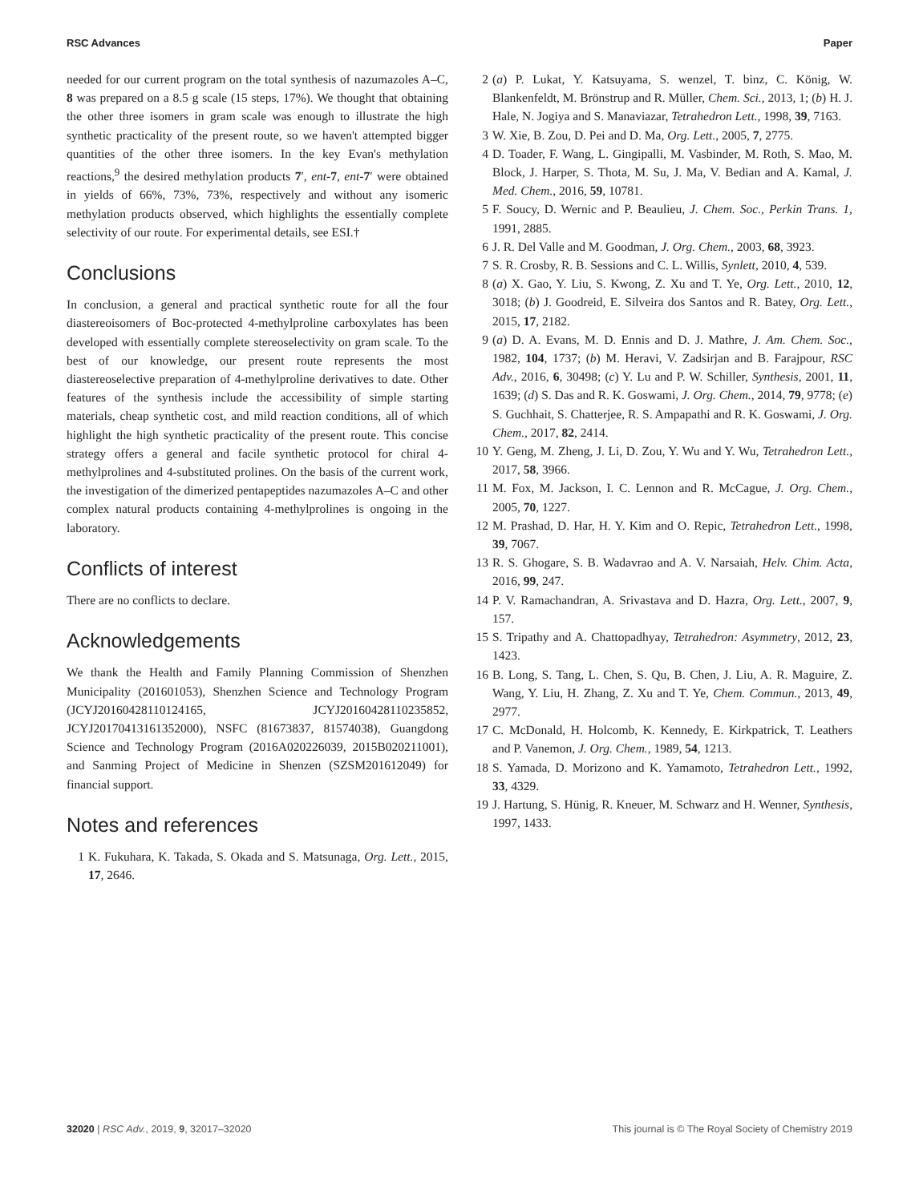RSC Advances Paper
needed for our current program on the total synthesis of nazumazoles A–C, 8 was prepared on a 8.5 g scale (15 steps, 17%). We thought that obtaining the other three isomers in gram scale was enough to illustrate the high synthetic practicality of the present route, so we haven't attempted bigger quantities of the other three isomers. In the key Evan's methylation reactions,<sup>9</sup> the desired methylation products 7′, ent-7, ent-7′ were obtained in yields of 66%, 73%, 73%, respectively and without any isomeric methylation products observed, which highlights the essentially complete selectivity of our route. For experimental details, see ESI.†
Conclusions
In conclusion, a general and practical synthetic route for all the four diastereoisomers of Boc-protected 4-methylproline carboxylates has been developed with essentially complete stereoselectivity on gram scale. To the best of our knowledge, our present route represents the most diastereoselective preparation of 4-methylproline derivatives to date. Other features of the synthesis include the accessibility of simple starting materials, cheap synthetic cost, and mild reaction conditions, all of which highlight the high synthetic practicality of the present route. This concise strategy offers a general and facile synthetic protocol for chiral 4-methylprolines and 4-substituted prolines. On the basis of the current work, the investigation of the dimerized pentapeptides nazumazoles A–C and other complex natural products containing 4-methylprolines is ongoing in the laboratory.
Conflicts of interest
There are no conflicts to declare.
Acknowledgements
We thank the Health and Family Planning Commission of Shenzhen Municipality (201601053), Shenzhen Science and Technology Program (JCYJ20160428110124165, JCYJ20160428110235852, JCYJ20170413161352000), NSFC (81673837, 81574038), Guangdong Science and Technology Program (2016A020226039, 2015B020211001), and Sanming Project of Medicine in Shenzen (SZSM201612049) for financial support.
Notes and references
1 K. Fukuhara, K. Takada, S. Okada and S. Matsunaga, Org. Lett., 2015, 17, 2646.
2 (a) P. Lukat, Y. Katsuyama, S. wenzel, T. binz, C. König, W. Blankenfeldt, M. Brönstrup and R. Müller, Chem. Sci., 2013, 1; (b) H. J. Hale, N. Jogiya and S. Manaviazar, Tetrahedron Lett., 1998, 39, 7163.
3 W. Xie, B. Zou, D. Pei and D. Ma, Org. Lett., 2005, 7, 2775.
4 D. Toader, F. Wang, L. Gingipalli, M. Vasbinder, M. Roth, S. Mao, M. Block, J. Harper, S. Thota, M. Su, J. Ma, V. Bedian and A. Kamal, J. Med. Chem., 2016, 59, 10781.
5 F. Soucy, D. Wernic and P. Beaulieu, J. Chem. Soc., Perkin Trans. 1, 1991, 2885.
6 J. R. Del Valle and M. Goodman, J. Org. Chem., 2003, 68, 3923.
7 S. R. Crosby, R. B. Sessions and C. L. Willis, Synlett, 2010, 4, 539.
8 (a) X. Gao, Y. Liu, S. Kwong, Z. Xu and T. Ye, Org. Lett., 2010, 12, 3018; (b) J. Goodreid, E. Silveira dos Santos and R. Batey, Org. Lett., 2015, 17, 2182.
9 (a) D. A. Evans, M. D. Ennis and D. J. Mathre, J. Am. Chem. Soc., 1982, 104, 1737; (b) M. Heravi, V. Zadsirjan and B. Farajpour, RSC Adv., 2016, 6, 30498; (c) Y. Lu and P. W. Schiller, Synthesis, 2001, 11, 1639; (d) S. Das and R. K. Goswami, J. Org. Chem., 2014, 79, 9778; (e) S. Guchhait, S. Chatterjee, R. S. Ampapathi and R. K. Goswami, J. Org. Chem., 2017, 82, 2414.
10 Y. Geng, M. Zheng, J. Li, D. Zou, Y. Wu and Y. Wu, Tetrahedron Lett., 2017, 58, 3966.
11 M. Fox, M. Jackson, I. C. Lennon and R. McCague, J. Org. Chem., 2005, 70, 1227.
12 M. Prashad, D. Har, H. Y. Kim and O. Repic, Tetrahedron Lett., 1998, 39, 7067.
13 R. S. Ghogare, S. B. Wadavrao and A. V. Narsaiah, Helv. Chim. Acta, 2016, 99, 247.
14 P. V. Ramachandran, A. Srivastava and D. Hazra, Org. Lett., 2007, 9, 157.
15 S. Tripathy and A. Chattopadhyay, Tetrahedron: Asymmetry, 2012, 23, 1423.
16 B. Long, S. Tang, L. Chen, S. Qu, B. Chen, J. Liu, A. R. Maguire, Z. Wang, Y. Liu, H. Zhang, Z. Xu and T. Ye, Chem. Commun., 2013, 49, 2977.
17 C. McDonald, H. Holcomb, K. Kennedy, E. Kirkpatrick, T. Leathers and P. Vanemon, J. Org. Chem., 1989, 54, 1213.
18 S. Yamada, D. Morizono and K. Yamamoto, Tetrahedron Lett., 1992, 33, 4329.
19 J. Hartung, S. Hünig, R. Kneuer, M. Schwarz and H. Wenner, Synthesis, 1997, 1433.
32020 | RSC Adv., 2019, 9, 32017–32020 This journal is © The Royal Society of Chemistry 2019